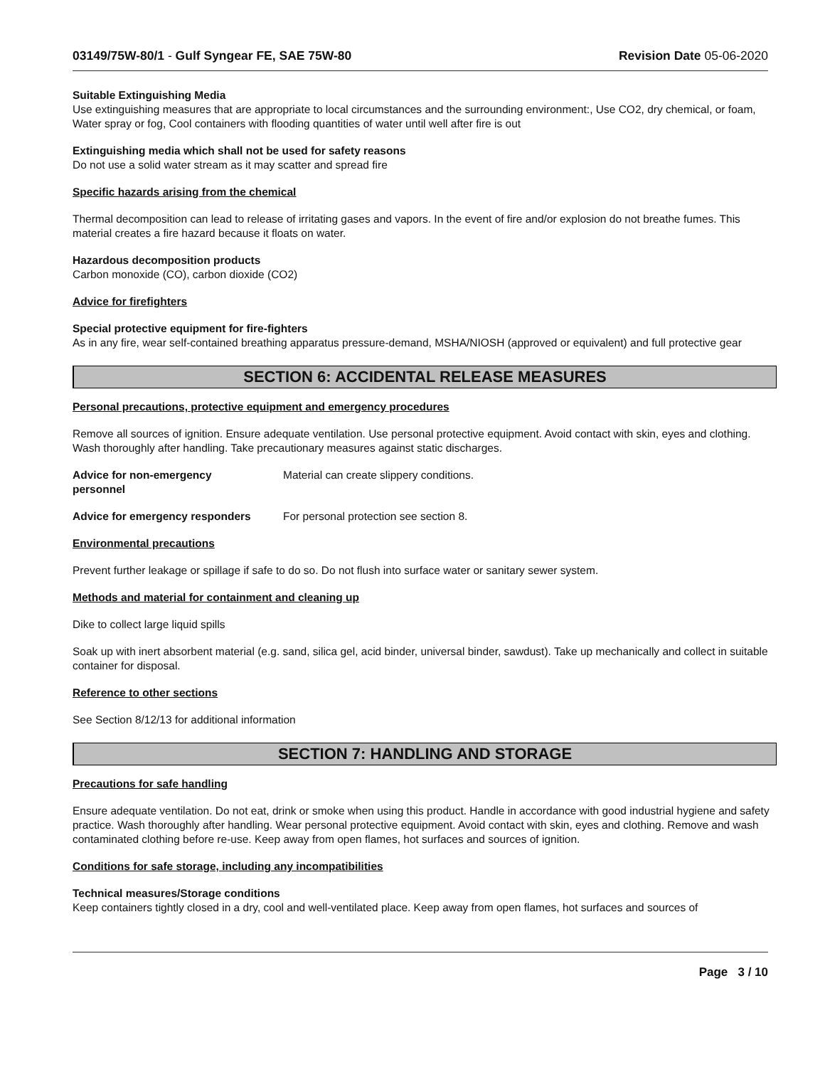03149/75W-80/1 - Gulf Syngear FE, SAE 75W-80 Revision Date 05-06-2020
Suitable Extinguishing Media
Use extinguishing measures that are appropriate to local circumstances and the surrounding environment:, Use CO2, dry chemical, or foam, Water spray or fog, Cool containers with flooding quantities of water until well after fire is out
Extinguishing media which shall not be used for safety reasons
Do not use a solid water stream as it may scatter and spread fire
Specific hazards arising from the chemical
Thermal decomposition can lead to release of irritating gases and vapors. In the event of fire and/or explosion do not breathe fumes. This material creates a fire hazard because it floats on water.
Hazardous decomposition products
Carbon monoxide (CO), carbon dioxide (CO2)
Advice for firefighters
Special protective equipment for fire-fighters
As in any fire, wear self-contained breathing apparatus pressure-demand, MSHA/NIOSH (approved or equivalent) and full protective gear
SECTION 6: ACCIDENTAL RELEASE MEASURES
Personal precautions, protective equipment and emergency procedures
Remove all sources of ignition. Ensure adequate ventilation. Use personal protective equipment. Avoid contact with skin, eyes and clothing. Wash thoroughly after handling. Take precautionary measures against static discharges.
Advice for non-emergency personnel
Material can create slippery conditions.
Advice for emergency responders For personal protection see section 8.
Environmental precautions
Prevent further leakage or spillage if safe to do so. Do not flush into surface water or sanitary sewer system.
Methods and material for containment and cleaning up
Dike to collect large liquid spills
Soak up with inert absorbent material (e.g. sand, silica gel, acid binder, universal binder, sawdust). Take up mechanically and collect in suitable container for disposal.
Reference to other sections
See Section 8/12/13 for additional information
SECTION 7: HANDLING AND STORAGE
Precautions for safe handling
Ensure adequate ventilation. Do not eat, drink or smoke when using this product. Handle in accordance with good industrial hygiene and safety practice. Wash thoroughly after handling. Wear personal protective equipment. Avoid contact with skin, eyes and clothing. Remove and wash contaminated clothing before re-use. Keep away from open flames, hot surfaces and sources of ignition.
Conditions for safe storage, including any incompatibilities
Technical measures/Storage conditions
Keep containers tightly closed in a dry, cool and well-ventilated place. Keep away from open flames, hot surfaces and sources of
Page 3 / 10